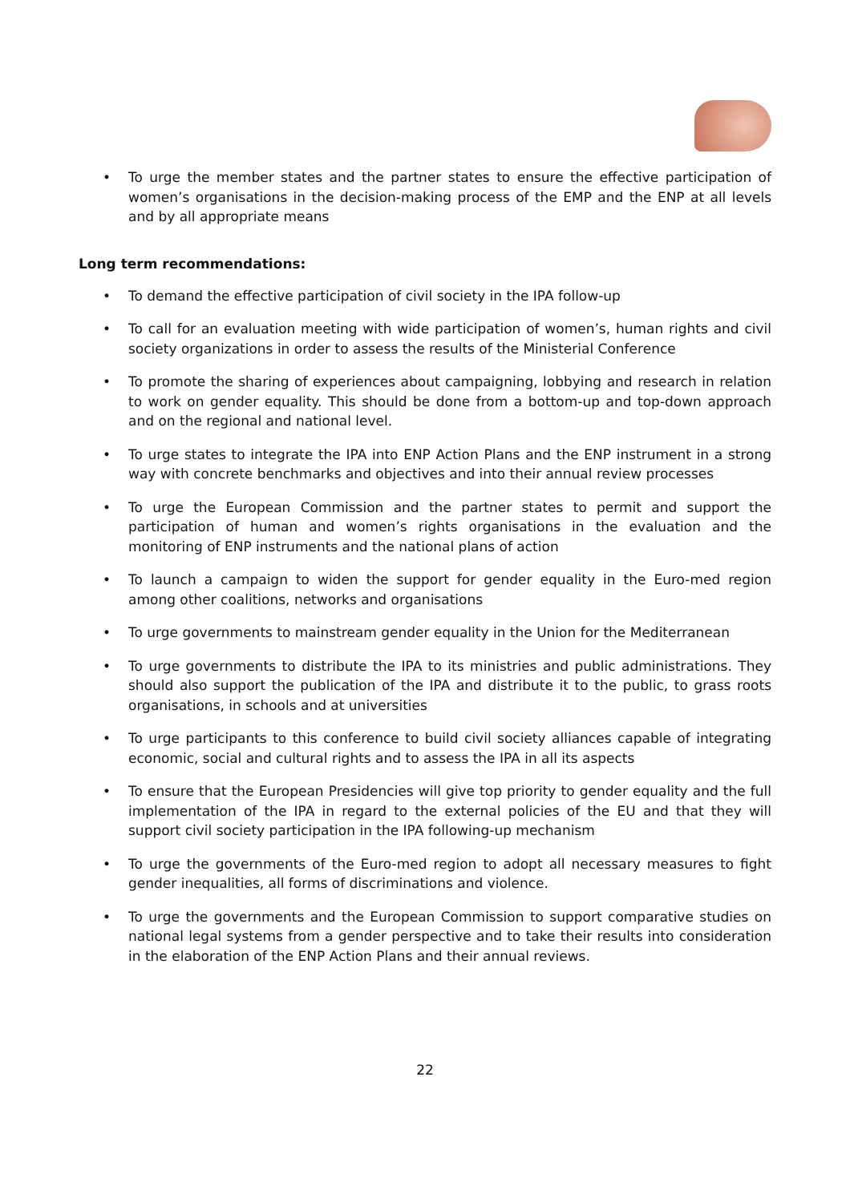• To urge the member states and the partner states to ensure the effective participation of women’s organisations in the decision-making process of the EMP and the ENP at all levels and by all appropriate means
Long term recommendations:
• To demand the effective participation of civil society in the IPA follow-up
• To call for an evaluation meeting with wide participation of women’s, human rights and civil society organizations in order to assess the results of the Ministerial Conference
• To promote the sharing of experiences about campaigning, lobbying and research in relation to work on gender equality. This should be done from a bottom-up and top-down approach and on the regional and national level.
• To urge states to integrate the IPA into ENP Action Plans and the ENP instrument in a strong way with concrete benchmarks and objectives and into their annual review processes
• To urge the European Commission and the partner states to permit and support the participation of human and women’s rights organisations in the evaluation and the monitoring of ENP instruments and the national plans of action
• To launch a campaign to widen the support for gender equality in the Euro-med region among other coalitions, networks and organisations
• To urge governments to mainstream gender equality in the Union for the Mediterranean
• To urge governments to distribute the IPA to its ministries and public administrations. They should also support the publication of the IPA and distribute it to the public, to grass roots organisations, in schools and at universities
• To urge participants to this conference to build civil society alliances capable of integrating economic, social and cultural rights and to assess the IPA in all its aspects
• To ensure that the European Presidencies will give top priority to gender equality and the full implementation of the IPA in regard to the external policies of the EU and that they will support civil society participation in the IPA following-up mechanism
• To urge the governments of the Euro-med region to adopt all necessary measures to fight gender inequalities, all forms of discriminations and violence.
• To urge the governments and the European Commission to support comparative studies on national legal systems from a gender perspective and to take their results into consideration in the elaboration of the ENP Action Plans and their annual reviews.
22